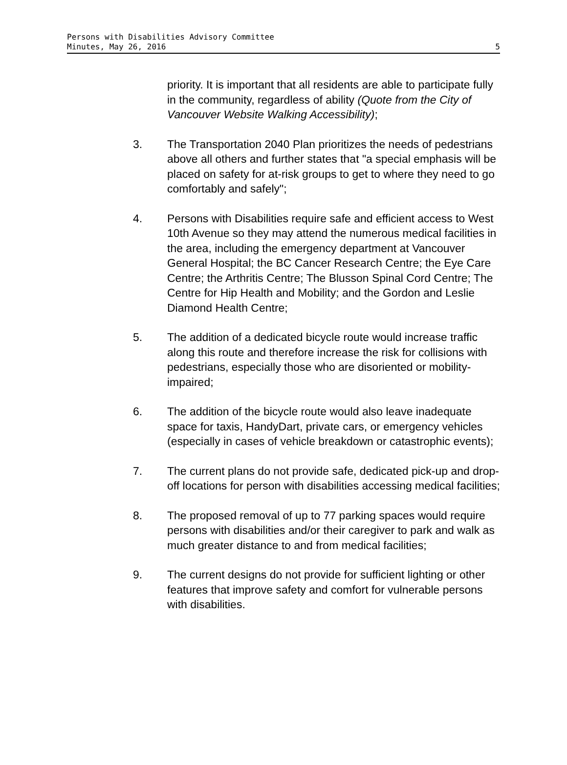Persons with Disabilities Advisory Committee
Minutes, May 26, 2016 5
priority. It is important that all residents are able to participate fully in the community, regardless of ability (Quote from the City of Vancouver Website Walking Accessibility);
3. The Transportation 2040 Plan prioritizes the needs of pedestrians above all others and further states that "a special emphasis will be placed on safety for at-risk groups to get to where they need to go comfortably and safely";
4. Persons with Disabilities require safe and efficient access to West 10th Avenue so they may attend the numerous medical facilities in the area, including the emergency department at Vancouver General Hospital; the BC Cancer Research Centre; the Eye Care Centre; the Arthritis Centre; The Blusson Spinal Cord Centre; The Centre for Hip Health and Mobility; and the Gordon and Leslie Diamond Health Centre;
5. The addition of a dedicated bicycle route would increase traffic along this route and therefore increase the risk for collisions with pedestrians, especially those who are disoriented or mobility-impaired;
6. The addition of the bicycle route would also leave inadequate space for taxis, HandyDart, private cars, or emergency vehicles (especially in cases of vehicle breakdown or catastrophic events);
7. The current plans do not provide safe, dedicated pick-up and drop-off locations for person with disabilities accessing medical facilities;
8. The proposed removal of up to 77 parking spaces would require persons with disabilities and/or their caregiver to park and walk as much greater distance to and from medical facilities;
9. The current designs do not provide for sufficient lighting or other features that improve safety and comfort for vulnerable persons with disabilities.